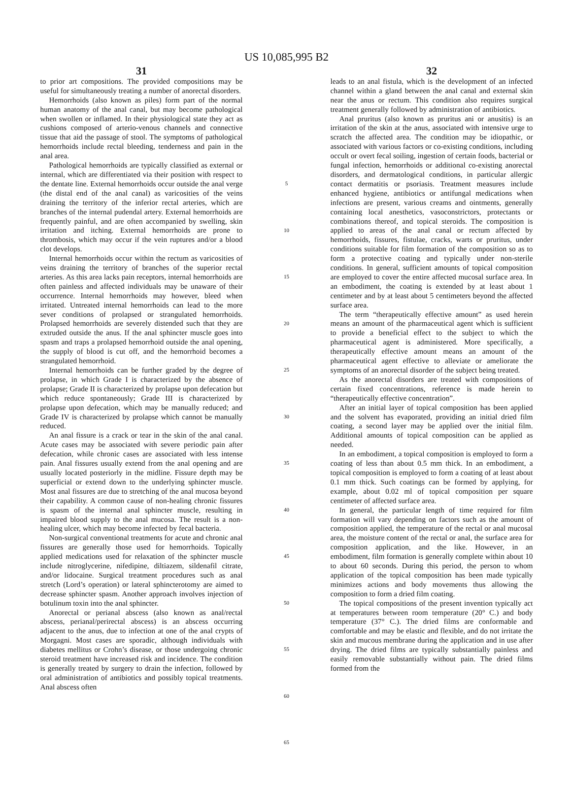US 10,085,995 B2
31
to prior art compositions. The provided compositions may be useful for simultaneously treating a number of anorectal disorders.
Hemorrhoids (also known as piles) form part of the normal human anatomy of the anal canal, but may become pathological when swollen or inflamed. In their physiological state they act as cushions composed of arterio-venous channels and connective tissue that aid the passage of stool. The symptoms of pathological hemorrhoids include rectal bleeding, tenderness and pain in the anal area.
Pathological hemorrhoids are typically classified as external or internal, which are differentiated via their position with respect to the dentate line. External hemorrhoids occur outside the anal verge (the distal end of the anal canal) as varicosities of the veins draining the territory of the inferior rectal arteries, which are branches of the internal pudendal artery. External hemorrhoids are frequently painful, and are often accompanied by swelling, skin irritation and itching. External hemorrhoids are prone to thrombosis, which may occur if the vein ruptures and/or a blood clot develops.
Internal hemorrhoids occur within the rectum as varicosities of veins draining the territory of branches of the superior rectal arteries. As this area lacks pain receptors, internal hemorrhoids are often painless and affected individuals may be unaware of their occurrence. Internal hemorrhoids may however, bleed when irritated. Untreated internal hemorrhoids can lead to the more sever conditions of prolapsed or strangulated hemorrhoids. Prolapsed hemorrhoids are severely distended such that they are extruded outside the anus. If the anal sphincter muscle goes into spasm and traps a prolapsed hemorrhoid outside the anal opening, the supply of blood is cut off, and the hemorrhoid becomes a strangulated hemorrhoid.
Internal hemorrhoids can be further graded by the degree of prolapse, in which Grade I is characterized by the absence of prolapse; Grade II is characterized by prolapse upon defecation but which reduce spontaneously; Grade III is characterized by prolapse upon defecation, which may be manually reduced; and Grade IV is characterized by prolapse which cannot be manually reduced.
An anal fissure is a crack or tear in the skin of the anal canal. Acute cases may be associated with severe periodic pain after defecation, while chronic cases are associated with less intense pain. Anal fissures usually extend from the anal opening and are usually located posteriorly in the midline. Fissure depth may be superficial or extend down to the underlying sphincter muscle. Most anal fissures are due to stretching of the anal mucosa beyond their capability. A common cause of non-healing chronic fissures is spasm of the internal anal sphincter muscle, resulting in impaired blood supply to the anal mucosa. The result is a non-healing ulcer, which may become infected by fecal bacteria.
Non-surgical conventional treatments for acute and chronic anal fissures are generally those used for hemorrhoids. Topically applied medications used for relaxation of the sphincter muscle include nitroglycerine, nifedipine, diltiazem, sildenafil citrate, and/or lidocaine. Surgical treatment procedures such as anal stretch (Lord’s operation) or lateral sphincterotomy are aimed to decrease sphincter spasm. Another approach involves injection of botulinum toxin into the anal sphincter.
Anorectal or perianal abscess (also known as anal/rectal abscess, perianal/perirectal abscess) is an abscess occurring adjacent to the anus, due to infection at one of the anal crypts of Morgagni. Most cases are sporadic, although individuals with diabetes mellitus or Crohn’s disease, or those undergoing chronic steroid treatment have increased risk and incidence. The condition is generally treated by surgery to drain the infection, followed by oral administration of antibiotics and possibly topical treatments. Anal abscess often
5
10
15
20
25
30
35
40
45
50
55
60
65
32
leads to an anal fistula, which is the development of an infected channel within a gland between the anal canal and external skin near the anus or rectum. This condition also requires surgical treatment generally followed by administration of antibiotics.
Anal pruritus (also known as pruritus ani or anusitis) is an irritation of the skin at the anus, associated with intensive urge to scratch the affected area. The condition may be idiopathic, or associated with various factors or co-existing conditions, including occult or overt fecal soiling, ingestion of certain foods, bacterial or fungal infection, hemorrhoids or additional co-existing anorectal disorders, and dermatological conditions, in particular allergic contact dermatitis or psoriasis. Treatment measures include enhanced hygiene, antibiotics or antifungal medications when infections are present, various creams and ointments, generally containing local anesthetics, vasoconstrictors, protectants or combinations thereof, and topical steroids. The composition is applied to areas of the anal canal or rectum affected by hemorrhoids, fissures, fistulae, cracks, warts or pruritus, under conditions suitable for film formation of the composition so as to form a protective coating and typically under non-sterile conditions. In general, sufficient amounts of topical composition are employed to cover the entire affected mucosal surface area. In an embodiment, the coating is extended by at least about 1 centimeter and by at least about 5 centimeters beyond the affected surface area.
The term “therapeutically effective amount” as used herein means an amount of the pharmaceutical agent which is sufficient to provide a beneficial effect to the subject to which the pharmaceutical agent is administered. More specifically, a therapeutically effective amount means an amount of the pharmaceutical agent effective to alleviate or ameliorate the symptoms of an anorectal disorder of the subject being treated.
As the anorectal disorders are treated with compositions of certain fixed concentrations, reference is made herein to “therapeutically effective concentration”.
After an initial layer of topical composition has been applied and the solvent has evaporated, providing an initial dried film coating, a second layer may be applied over the initial film. Additional amounts of topical composition can be applied as needed.
In an embodiment, a topical composition is employed to form a coating of less than about 0.5 mm thick. In an embodiment, a topical composition is employed to form a coating of at least about 0.1 mm thick. Such coatings can be formed by applying, for example, about 0.02 ml of topical composition per square centimeter of affected surface area.
In general, the particular length of time required for film formation will vary depending on factors such as the amount of composition applied, the temperature of the rectal or anal mucosal area, the moisture content of the rectal or anal, the surface area for composition application, and the like. However, in an embodiment, film formation is generally complete within about 10 to about 60 seconds. During this period, the person to whom application of the topical composition has been made typically minimizes actions and body movements thus allowing the composition to form a dried film coating.
The topical compositions of the present invention typically act at temperatures between room temperature (20° C.) and body temperature (37° C.). The dried films are conformable and comfortable and may be elastic and flexible, and do not irritate the skin and mucous membrane during the application and in use after drying. The dried films are typically substantially painless and easily removable substantially without pain. The dried films formed from the